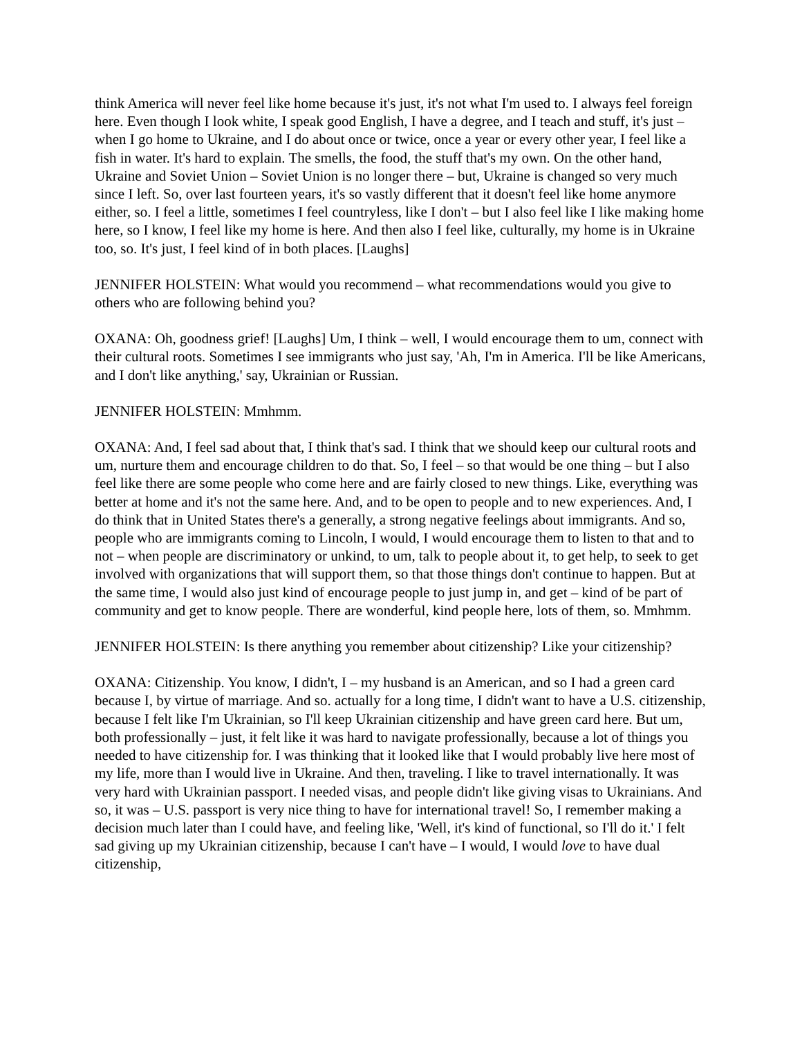think America will never feel like home because it's just, it's not what I'm used to. I always feel foreign here. Even though I look white, I speak good English, I have a degree, and I teach and stuff, it's just – when I go home to Ukraine, and I do about once or twice, once a year or every other year, I feel like a fish in water. It's hard to explain. The smells, the food, the stuff that's my own. On the other hand, Ukraine and Soviet Union – Soviet Union is no longer there – but, Ukraine is changed so very much since I left. So, over last fourteen years, it's so vastly different that it doesn't feel like home anymore either, so. I feel a little, sometimes I feel countryless, like I don't – but I also feel like I like making home here, so I know, I feel like my home is here. And then also I feel like, culturally, my home is in Ukraine too, so. It's just, I feel kind of in both places. [Laughs]
JENNIFER HOLSTEIN: What would you recommend – what recommendations would you give to others who are following behind you?
OXANA: Oh, goodness grief! [Laughs] Um, I think – well, I would encourage them to um, connect with their cultural roots. Sometimes I see immigrants who just say, 'Ah, I'm in America. I'll be like Americans, and I don't like anything,' say, Ukrainian or Russian.
JENNIFER HOLSTEIN: Mmhmm.
OXANA: And, I feel sad about that, I think that's sad. I think that we should keep our cultural roots and um, nurture them and encourage children to do that. So, I feel – so that would be one thing – but I also feel like there are some people who come here and are fairly closed to new things. Like, everything was better at home and it's not the same here. And, and to be open to people and to new experiences. And, I do think that in United States there's a generally, a strong negative feelings about immigrants. And so, people who are immigrants coming to Lincoln, I would, I would encourage them to listen to that and to not – when people are discriminatory or unkind, to um, talk to people about it, to get help, to seek to get involved with organizations that will support them, so that those things don't continue to happen. But at the same time, I would also just kind of encourage people to just jump in, and get – kind of be part of community and get to know people. There are wonderful, kind people here, lots of them, so. Mmhmm.
JENNIFER HOLSTEIN: Is there anything you remember about citizenship? Like your citizenship?
OXANA: Citizenship. You know, I didn't, I – my husband is an American, and so I had a green card because I, by virtue of marriage. And so. actually for a long time, I didn't want to have a U.S. citizenship, because I felt like I'm Ukrainian, so I'll keep Ukrainian citizenship and have green card here. But um, both professionally – just, it felt like it was hard to navigate professionally, because a lot of things you needed to have citizenship for. I was thinking that it looked like that I would probably live here most of my life, more than I would live in Ukraine. And then, traveling. I like to travel internationally. It was very hard with Ukrainian passport. I needed visas, and people didn't like giving visas to Ukrainians. And so, it was – U.S. passport is very nice thing to have for international travel! So, I remember making a decision much later than I could have, and feeling like, 'Well, it's kind of functional, so I'll do it.' I felt sad giving up my Ukrainian citizenship, because I can't have – I would, I would love to have dual citizenship,